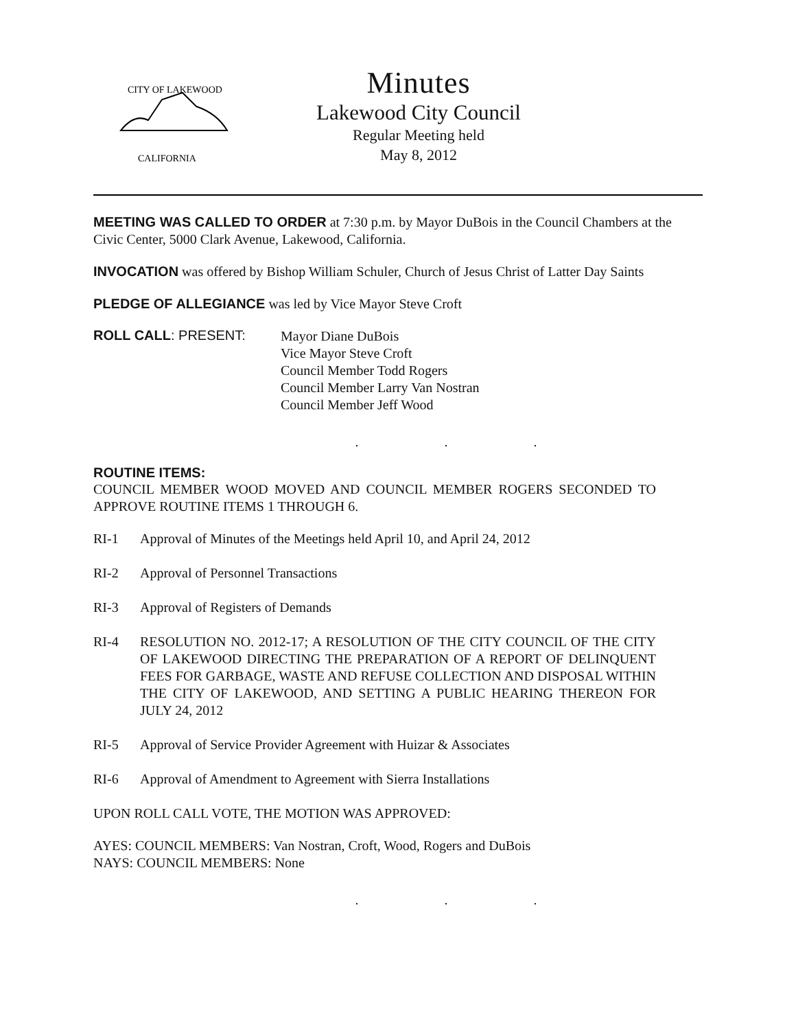CITY OF LAKEWOOD
CALIFORNIA
Minutes
Lakewood City Council
Regular Meeting held
May 8, 2012
MEETING WAS CALLED TO ORDER at 7:30 p.m. by Mayor DuBois in the Council Chambers at the Civic Center, 5000 Clark Avenue, Lakewood, California.
INVOCATION was offered by Bishop William Schuler, Church of Jesus Christ of Latter Day Saints
PLEDGE OF ALLEGIANCE was led by Vice Mayor Steve Croft
ROLL CALL: PRESENT:
Mayor Diane DuBois
Vice Mayor Steve Croft
Council Member Todd Rogers
Council Member Larry Van Nostran
Council Member Jeff Wood
. . .
ROUTINE ITEMS:
COUNCIL MEMBER WOOD MOVED AND COUNCIL MEMBER ROGERS SECONDED TO APPROVE ROUTINE ITEMS 1 THROUGH 6.
RI-1 Approval of Minutes of the Meetings held April 10, and April 24, 2012
RI-2 Approval of Personnel Transactions
RI-3 Approval of Registers of Demands
RI-4 RESOLUTION NO. 2012-17; A RESOLUTION OF THE CITY COUNCIL OF THE CITY OF LAKEWOOD DIRECTING THE PREPARATION OF A REPORT OF DELINQUENT FEES FOR GARBAGE, WASTE AND REFUSE COLLECTION AND DISPOSAL WITHIN THE CITY OF LAKEWOOD, AND SETTING A PUBLIC HEARING THEREON FOR JULY 24, 2012
RI-5 Approval of Service Provider Agreement with Huizar & Associates
RI-6 Approval of Amendment to Agreement with Sierra Installations
UPON ROLL CALL VOTE, THE MOTION WAS APPROVED:
AYES: COUNCIL MEMBERS: Van Nostran, Croft, Wood, Rogers and DuBois
NAYS: COUNCIL MEMBERS: None
. . .